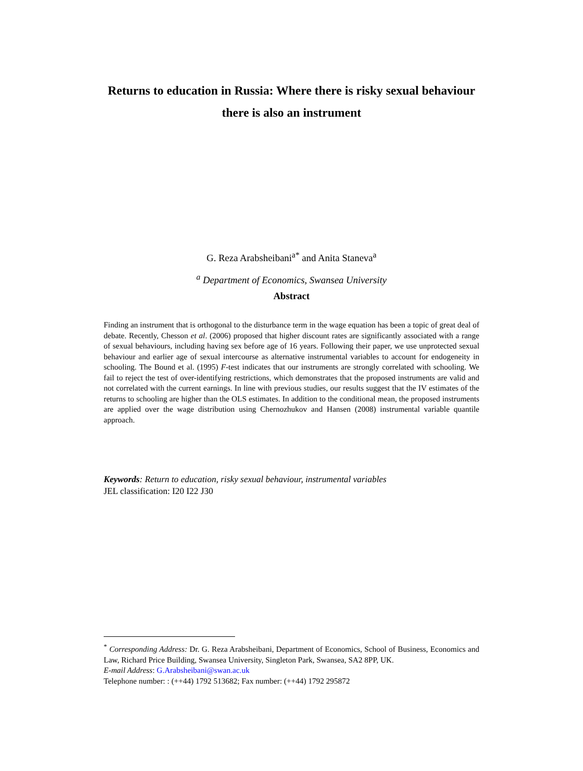Returns to education in Russia: Where there is risky sexual behaviour there is also an instrument
G. Reza Arabsheibani<sup>a*</sup> and Anita Staneva<sup>a</sup>
<sup>a</sup> Department of Economics, Swansea University
Abstract
Finding an instrument that is orthogonal to the disturbance term in the wage equation has been a topic of great deal of debate. Recently, Chesson et al. (2006) proposed that higher discount rates are significantly associated with a range of sexual behaviours, including having sex before age of 16 years. Following their paper, we use unprotected sexual behaviour and earlier age of sexual intercourse as alternative instrumental variables to account for endogeneity in schooling. The Bound et al. (1995) F-test indicates that our instruments are strongly correlated with schooling. We fail to reject the test of over-identifying restrictions, which demonstrates that the proposed instruments are valid and not correlated with the current earnings. In line with previous studies, our results suggest that the IV estimates of the returns to schooling are higher than the OLS estimates. In addition to the conditional mean, the proposed instruments are applied over the wage distribution using Chernozhukov and Hansen (2008) instrumental variable quantile approach.
Keywords: Return to education, risky sexual behaviour, instrumental variables
JEL classification: I20 I22 J30
<sup>*</sup> Corresponding Address: Dr. G. Reza Arabsheibani, Department of Economics, School of Business, Economics and Law, Richard Price Building, Swansea University, Singleton Park, Swansea, SA2 8PP, UK.
E-mail Address: G.Arabsheibani@swan.ac.uk
Telephone number: : (++44) 1792 513682; Fax number: (++44) 1792 295872